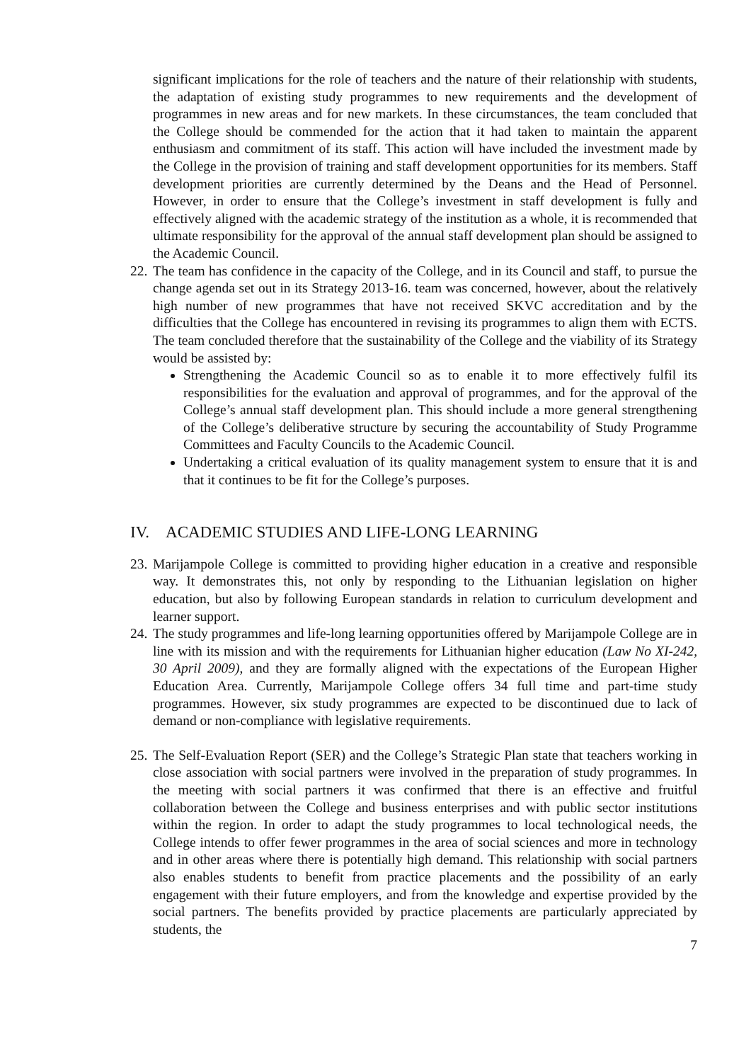significant implications for the role of teachers and the nature of their relationship with students, the adaptation of existing study programmes to new requirements and the development of programmes in new areas and for new markets. In these circumstances, the team concluded that the College should be commended for the action that it had taken to maintain the apparent enthusiasm and commitment of its staff. This action will have included the investment made by the College in the provision of training and staff development opportunities for its members. Staff development priorities are currently determined by the Deans and the Head of Personnel. However, in order to ensure that the College’s investment in staff development is fully and effectively aligned with the academic strategy of the institution as a whole, it is recommended that ultimate responsibility for the approval of the annual staff development plan should be assigned to the Academic Council.
22.
The team has confidence in the capacity of the College, and in its Council and staff, to pursue the change agenda set out in its Strategy 2013-16. team was concerned, however, about the relatively high number of new programmes that have not received SKVC accreditation and by the difficulties that the College has encountered in revising its programmes to align them with ECTS. The team concluded therefore that the sustainability of the College and the viability of its Strategy would be assisted by:
Strengthening the Academic Council so as to enable it to more effectively fulfil its responsibilities for the evaluation and approval of programmes, and for the approval of the College’s annual staff development plan. This should include a more general strengthening of the College’s deliberative structure by securing the accountability of Study Programme Committees and Faculty Councils to the Academic Council.
Undertaking a critical evaluation of its quality management system to ensure that it is and that it continues to be fit for the College’s purposes.
IV. ACADEMIC STUDIES AND LIFE-LONG LEARNING
23.
Marijampole College is committed to providing higher education in a creative and responsible way. It demonstrates this, not only by responding to the Lithuanian legislation on higher education, but also by following European standards in relation to curriculum development and learner support.
24.
The study programmes and life-long learning opportunities offered by Marijampole College are in line with its mission and with the requirements for Lithuanian higher education (Law No XI-242, 30 April 2009), and they are formally aligned with the expectations of the European Higher Education Area. Currently, Marijampole College offers 34 full time and part-time study programmes. However, six study programmes are expected to be discontinued due to lack of demand or non-compliance with legislative requirements.
25.
The Self-Evaluation Report (SER) and the College’s Strategic Plan state that teachers working in close association with social partners were involved in the preparation of study programmes. In the meeting with social partners it was confirmed that there is an effective and fruitful collaboration between the College and business enterprises and with public sector institutions within the region. In order to adapt the study programmes to local technological needs, the College intends to offer fewer programmes in the area of social sciences and more in technology and in other areas where there is potentially high demand. This relationship with social partners also enables students to benefit from practice placements and the possibility of an early engagement with their future employers, and from the knowledge and expertise provided by the social partners. The benefits provided by practice placements are particularly appreciated by students, the
7